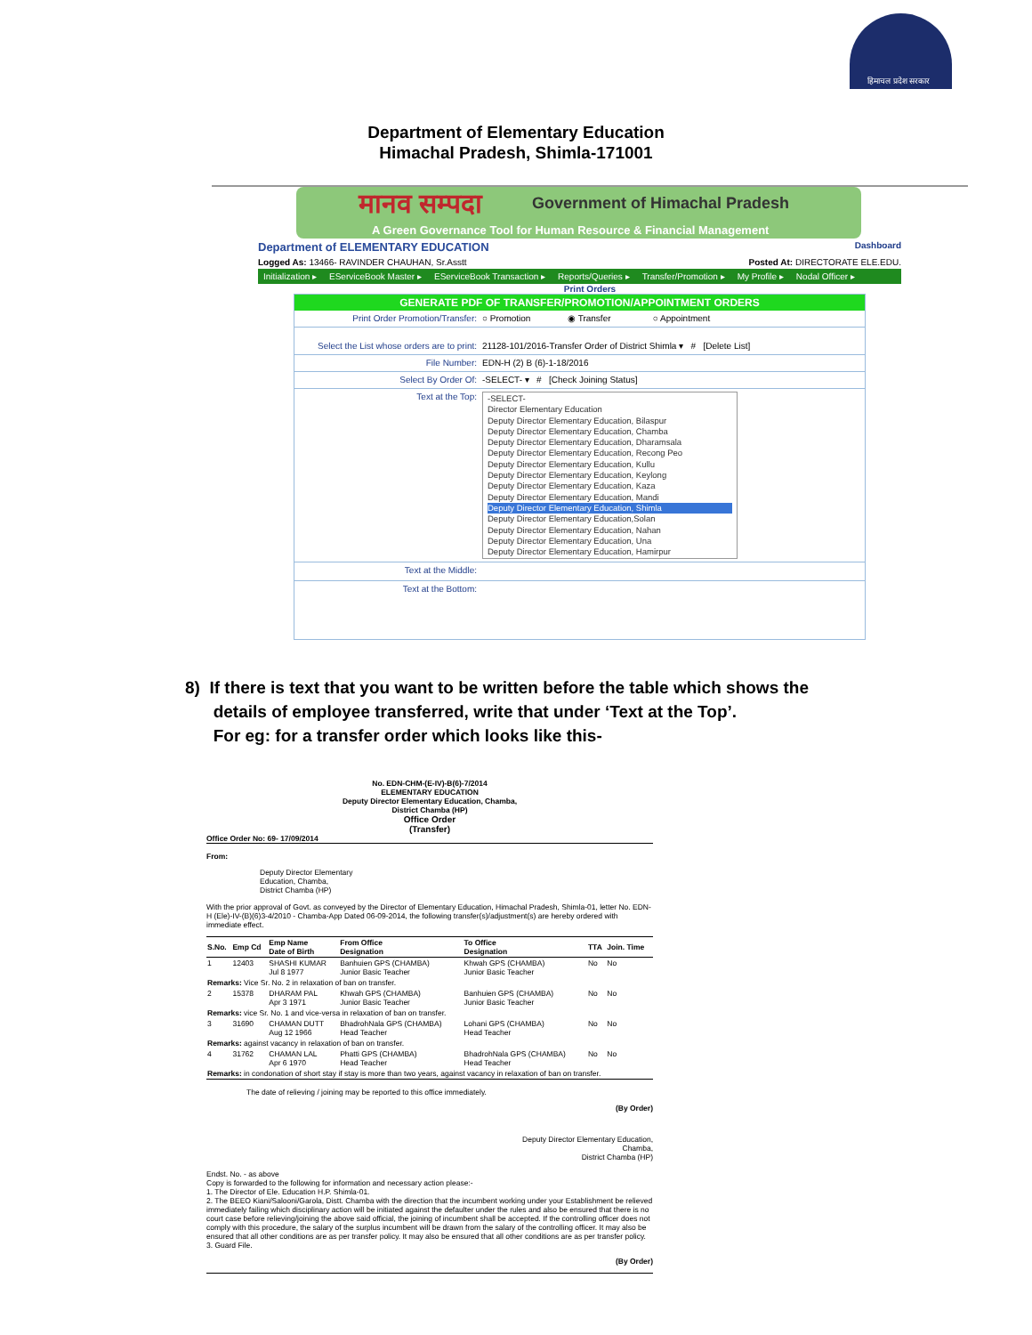हिमाचल प्रदेश सरकार
Department of Elementary Education
Himachal Pradesh, Shimla-171001
मानव सम्पदा Government of Himachal Pradesh
A Green Governance Tool for Human Resource & Financial Management
Department of ELEMENTARY EDUCATION Dashboard
Logged As: 13466- RAVINDER CHAUHAN, Sr.Asstt Posted At: DIRECTORATE ELE.EDU.
Initialization ▸ EServiceBook Master ▸ EServiceBook Transaction ▸ Reports/Queries ▸ Transfer/Promotion ▸ My Profile ▸ Nodal Officer ▸
Print Orders
GENERATE PDF OF TRANSFER/PROMOTION/APPOINTMENT ORDERS
Print Order Promotion/Transfer: ○ Promotion ◉ Transfer ○ Appointment
Select the List whose orders are to print:
21128-101/2016-Transfer Order of District Shimla ▾ # [Delete List]
File Number: EDN-H (2) B (6)-1-18/2016
Select By Order Of: -SELECT- ▾ # [Check Joining Status]
Text at the Top:
-SELECT-
Director Elementary Education
Deputy Director Elementary Education, Bilaspur
Deputy Director Elementary Education, Chamba
Deputy Director Elementary Education, Dharamsala
Deputy Director Elementary Education, Recong Peo
Deputy Director Elementary Education, Kullu
Deputy Director Elementary Education, Keylong
Deputy Director Elementary Education, Kaza
Deputy Director Elementary Education, Mandi
Deputy Director Elementary Education, Shimla
Deputy Director Elementary Education,Solan
Deputy Director Elementary Education, Nahan
Deputy Director Elementary Education, Una
Deputy Director Elementary Education, Hamirpur
Text at the Middle:
Text at the Bottom:
8) If there is text that you want to be written before the table which shows the
details of employee transferred, write that under ‘Text at the Top’.
For eg: for a transfer order which looks like this-
No. EDN-CHM-(E-IV)-B(6)-7/2014
ELEMENTARY EDUCATION
Deputy Director Elementary Education, Chamba,
District Chamba (HP)
Office Order
(Transfer)
Office Order No: 69- 17/09/2014
From:
Deputy Director Elementary
Education, Chamba,
District Chamba (HP)
With the prior approval of Govt. as conveyed by the Director of Elementary Education, Himachal Pradesh, Shimla-01, letter No. EDN-H (Ele)-IV-(B)(6)3-4/2010 - Chamba-App Dated 06-09-2014, the following transfer(s)/adjustment(s) are hereby ordered with immediate effect.
| S.No. | Emp Cd | Emp Name Date of Birth | From Office Designation | To Office Designation | TTA | Join. Time |
| --- | --- | --- | --- | --- | --- | --- |
| 1 | 12403 | SHASHI KUMAR Jul 8 1977 | Banhuien GPS (CHAMBA) Junior Basic Teacher | Khwah GPS (CHAMBA) Junior Basic Teacher | No | No |
| Remarks: Vice Sr. No. 2 in relaxation of ban on transfer. | | | | | | |
| 2 | 15378 | DHARAM PAL Apr 3 1971 | Khwah GPS (CHAMBA) Junior Basic Teacher | Banhuien GPS (CHAMBA) Junior Basic Teacher | No | No |
| Remarks: vice Sr. No. 1 and vice-versa in relaxation of ban on transfer. | | | | | | |
| 3 | 31690 | CHAMAN DUTT Aug 12 1966 | BhadrohNala GPS (CHAMBA) Head Teacher | Lohani GPS (CHAMBA) Head Teacher | No | No |
| Remarks: against vacancy in relaxation of ban on transfer. | | | | | | |
| 4 | 31762 | CHAMAN LAL Apr 6 1970 | Phatti GPS (CHAMBA) Head Teacher | BhadrohNala GPS (CHAMBA) Head Teacher | No | No |
| Remarks: in condonation of short stay if stay is more than two years, against vacancy in relaxation of ban on transfer. | | | | | | |
The date of relieving / joining may be reported to this office immediately.
(By Order)
Deputy Director Elementary Education,
Chamba,
District Chamba (HP)
Endst. No. - as above
Copy is forwarded to the following for information and necessary action please:-
1. The Director of Ele. Education H.P. Shimla-01.
2. The BEEO Kiani/Salooni/Garola, Distt. Chamba with the direction that the incumbent working under your Establishment be relieved immediately failing which disciplinary action will be initiated against the defaulter under the rules and also be ensured that there is no court case before relieving/joining the above said official, the joining of incumbent shall be accepted. If the controlling officer does not comply with this procedure, the salary of the surplus incumbent will be drawn from the salary of the controlling officer. It may also be ensured that all other conditions are as per transfer policy. It may also be ensured that all other conditions are as per transfer policy.
3. Guard File.
(By Order)